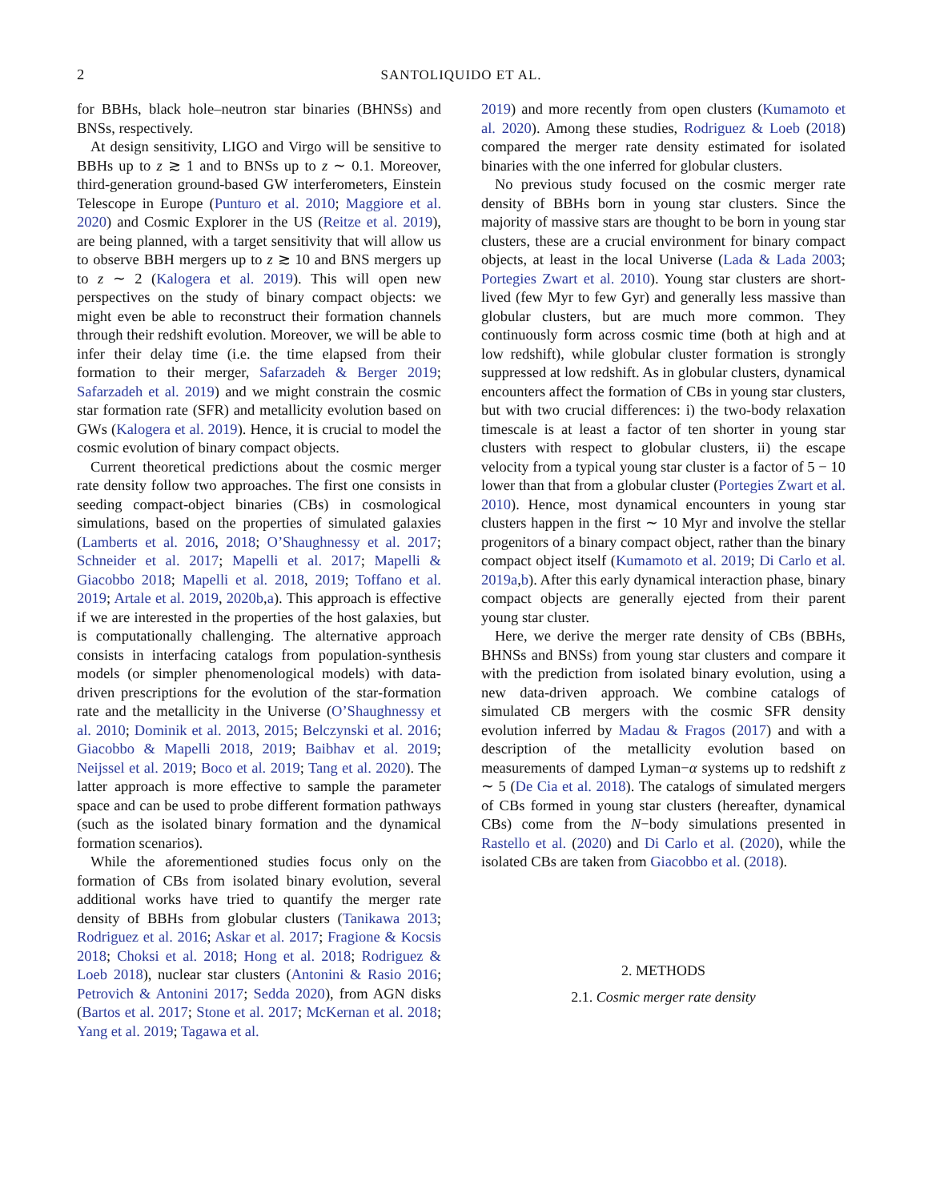2 SANTOLIQUIDO ET AL.
for BBHs, black hole–neutron star binaries (BHNSs) and BNSs, respectively.
At design sensitivity, LIGO and Virgo will be sensitive to BBHs up to z ≳ 1 and to BNSs up to z ∼ 0.1. Moreover, third-generation ground-based GW interferometers, Einstein Telescope in Europe (Punturo et al. 2010; Maggiore et al. 2020) and Cosmic Explorer in the US (Reitze et al. 2019), are being planned, with a target sensitivity that will allow us to observe BBH mergers up to z ≳ 10 and BNS mergers up to z ∼ 2 (Kalogera et al. 2019). This will open new perspectives on the study of binary compact objects: we might even be able to reconstruct their formation channels through their redshift evolution. Moreover, we will be able to infer their delay time (i.e. the time elapsed from their formation to their merger, Safarzadeh & Berger 2019; Safarzadeh et al. 2019) and we might constrain the cosmic star formation rate (SFR) and metallicity evolution based on GWs (Kalogera et al. 2019). Hence, it is crucial to model the cosmic evolution of binary compact objects.
Current theoretical predictions about the cosmic merger rate density follow two approaches. The first one consists in seeding compact-object binaries (CBs) in cosmological simulations, based on the properties of simulated galaxies (Lamberts et al. 2016, 2018; O’Shaughnessy et al. 2017; Schneider et al. 2017; Mapelli et al. 2017; Mapelli & Giacobbo 2018; Mapelli et al. 2018, 2019; Toffano et al. 2019; Artale et al. 2019, 2020b,a). This approach is effective if we are interested in the properties of the host galaxies, but is computationally challenging. The alternative approach consists in interfacing catalogs from population-synthesis models (or simpler phenomenological models) with data-driven prescriptions for the evolution of the star-formation rate and the metallicity in the Universe (O’Shaughnessy et al. 2010; Dominik et al. 2013, 2015; Belczynski et al. 2016; Giacobbo & Mapelli 2018, 2019; Baibhav et al. 2019; Neijssel et al. 2019; Boco et al. 2019; Tang et al. 2020). The latter approach is more effective to sample the parameter space and can be used to probe different formation pathways (such as the isolated binary formation and the dynamical formation scenarios).
While the aforementioned studies focus only on the formation of CBs from isolated binary evolution, several additional works have tried to quantify the merger rate density of BBHs from globular clusters (Tanikawa 2013; Rodriguez et al. 2016; Askar et al. 2017; Fragione & Kocsis 2018; Choksi et al. 2018; Hong et al. 2018; Rodriguez & Loeb 2018), nuclear star clusters (Antonini & Rasio 2016; Petrovich & Antonini 2017; Sedda 2020), from AGN disks (Bartos et al. 2017; Stone et al. 2017; McKernan et al. 2018; Yang et al. 2019; Tagawa et al.
2019) and more recently from open clusters (Kumamoto et al. 2020). Among these studies, Rodriguez & Loeb (2018) compared the merger rate density estimated for isolated binaries with the one inferred for globular clusters.
No previous study focused on the cosmic merger rate density of BBHs born in young star clusters. Since the majority of massive stars are thought to be born in young star clusters, these are a crucial environment for binary compact objects, at least in the local Universe (Lada & Lada 2003; Portegies Zwart et al. 2010). Young star clusters are short-lived (few Myr to few Gyr) and generally less massive than globular clusters, but are much more common. They continuously form across cosmic time (both at high and at low redshift), while globular cluster formation is strongly suppressed at low redshift. As in globular clusters, dynamical encounters affect the formation of CBs in young star clusters, but with two crucial differences: i) the two-body relaxation timescale is at least a factor of ten shorter in young star clusters with respect to globular clusters, ii) the escape velocity from a typical young star cluster is a factor of 5 − 10 lower than that from a globular cluster (Portegies Zwart et al. 2010). Hence, most dynamical encounters in young star clusters happen in the first ∼ 10 Myr and involve the stellar progenitors of a binary compact object, rather than the binary compact object itself (Kumamoto et al. 2019; Di Carlo et al. 2019a,b). After this early dynamical interaction phase, binary compact objects are generally ejected from their parent young star cluster.
Here, we derive the merger rate density of CBs (BBHs, BHNSs and BNSs) from young star clusters and compare it with the prediction from isolated binary evolution, using a new data-driven approach. We combine catalogs of simulated CB mergers with the cosmic SFR density evolution inferred by Madau & Fragos (2017) and with a description of the metallicity evolution based on measurements of damped Lyman−α systems up to redshift z ∼ 5 (De Cia et al. 2018). The catalogs of simulated mergers of CBs formed in young star clusters (hereafter, dynamical CBs) come from the N−body simulations presented in Rastello et al. (2020) and Di Carlo et al. (2020), while the isolated CBs are taken from Giacobbo et al. (2018).
2. METHODS
2.1. Cosmic merger rate density